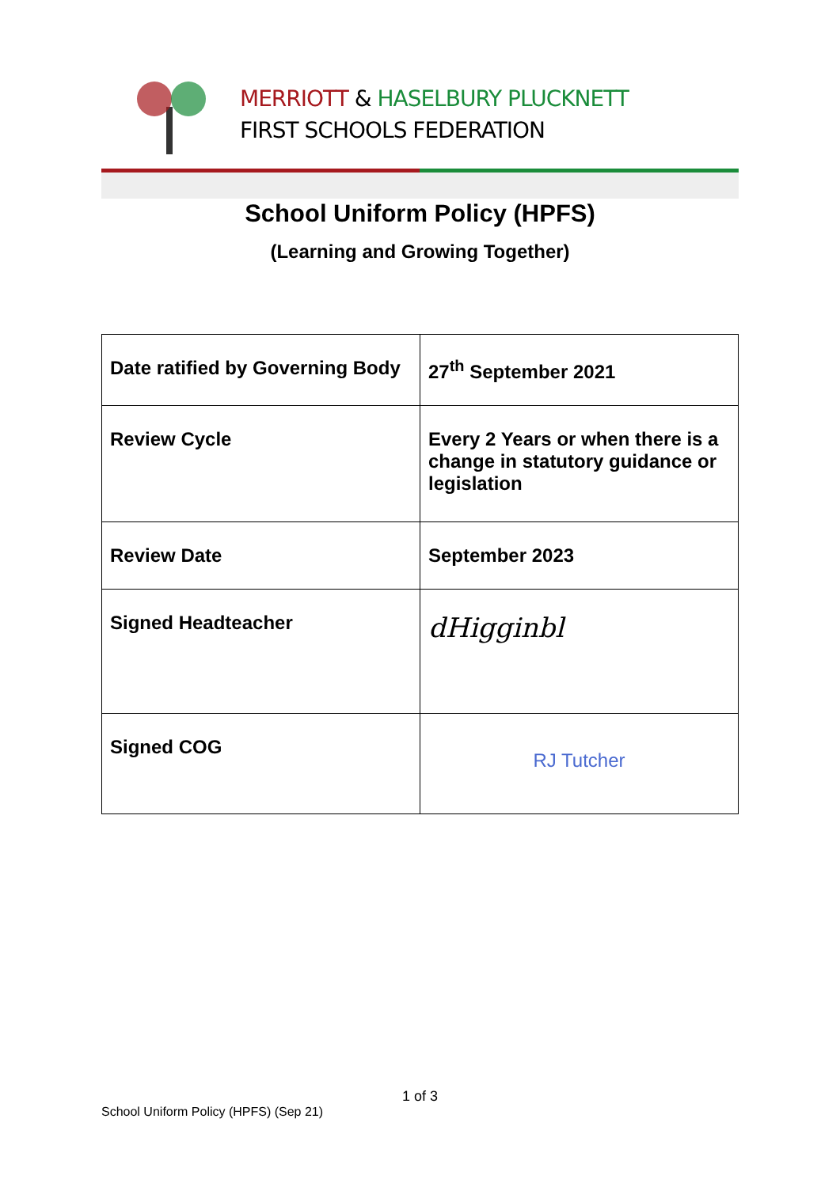MERRIOTT & HASELBURY PLUCKNETT
FIRST SCHOOLS FEDERATION
School Uniform Policy (HPFS)
(Learning and Growing Together)
| Date ratified by Governing Body | 27<sup>th</sup> September 2021 |
| Review Cycle | Every 2 Years or when there is a change in statutory guidance or legislation |
| Review Date | September 2023 |
| Signed Headteacher | dHigginbl |
| Signed COG | RJ Tutcher |
1 of 3
School Uniform Policy (HPFS) (Sep 21)